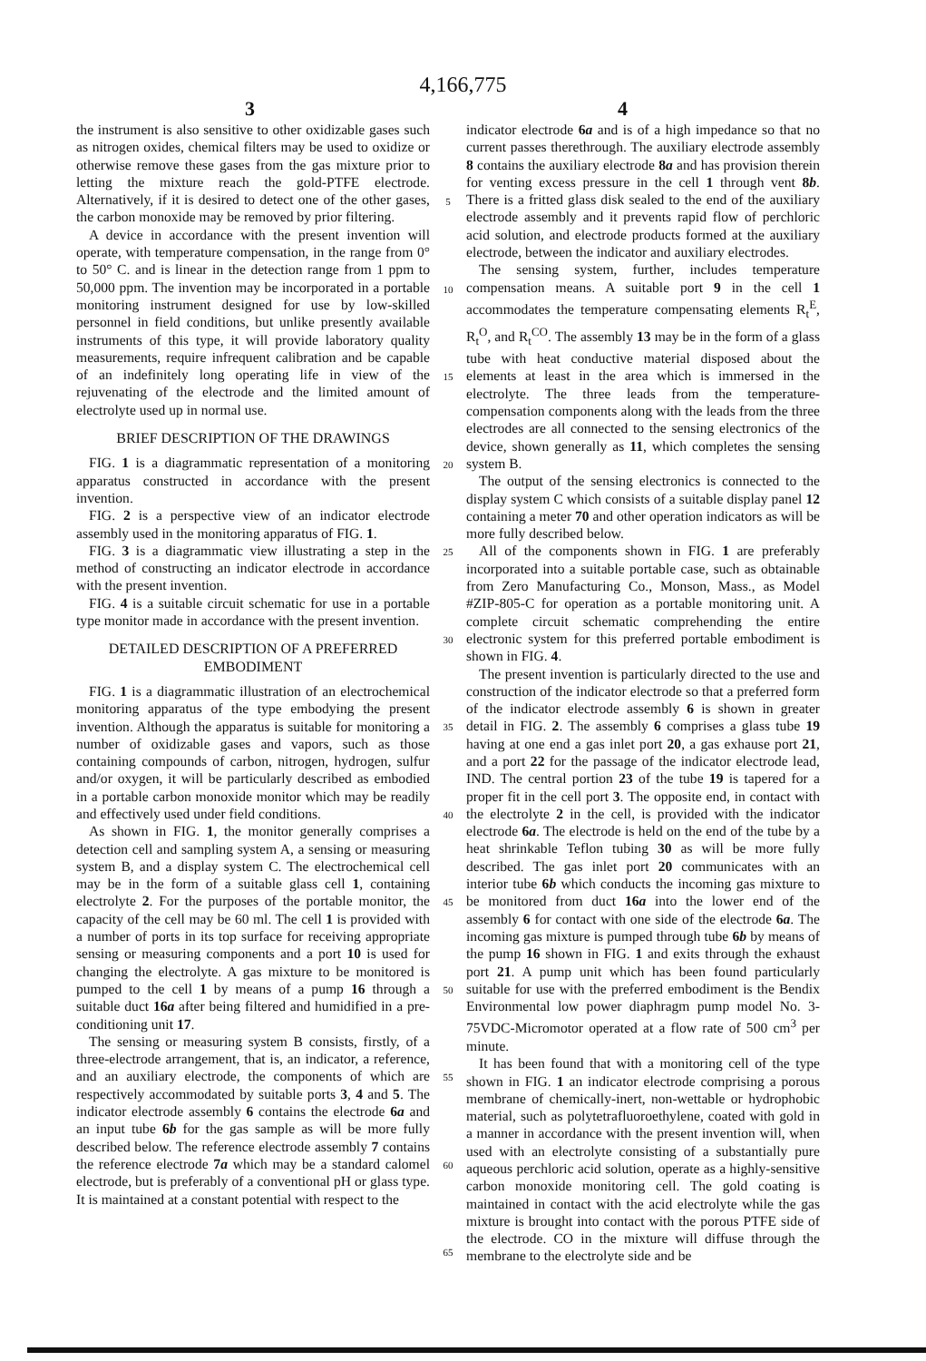4,166,775
3 4
the instrument is also sensitive to other oxidizable gases such as nitrogen oxides, chemical filters may be used to oxidize or otherwise remove these gases from the gas mixture prior to letting the mixture reach the gold-PTFE electrode. Alternatively, if it is desired to detect one of the other gases, the carbon monoxide may be removed by prior filtering.
A device in accordance with the present invention will operate, with temperature compensation, in the range from 0° to 50° C. and is linear in the detection range from 1 ppm to 50,000 ppm. The invention may be incorporated in a portable monitoring instrument designed for use by low-skilled personnel in field conditions, but unlike presently available instruments of this type, it will provide laboratory quality measurements, require infrequent calibration and be capable of an indefinitely long operating life in view of the rejuvenating of the electrode and the limited amount of electrolyte used up in normal use.
BRIEF DESCRIPTION OF THE DRAWINGS
FIG. 1 is a diagrammatic representation of a monitoring apparatus constructed in accordance with the present invention.
FIG. 2 is a perspective view of an indicator electrode assembly used in the monitoring apparatus of FIG. 1.
FIG. 3 is a diagrammatic view illustrating a step in the method of constructing an indicator electrode in accordance with the present invention.
FIG. 4 is a suitable circuit schematic for use in a portable type monitor made in accordance with the present invention.
DETAILED DESCRIPTION OF A PREFERRED EMBODIMENT
FIG. 1 is a diagrammatic illustration of an electrochemical monitoring apparatus of the type embodying the present invention. Although the apparatus is suitable for monitoring a number of oxidizable gases and vapors, such as those containing compounds of carbon, nitrogen, hydrogen, sulfur and/or oxygen, it will be particularly described as embodied in a portable carbon monoxide monitor which may be readily and effectively used under field conditions.
As shown in FIG. 1, the monitor generally comprises a detection cell and sampling system A, a sensing or measuring system B, and a display system C. The electrochemical cell may be in the form of a suitable glass cell 1, containing electrolyte 2. For the purposes of the portable monitor, the capacity of the cell may be 60 ml. The cell 1 is provided with a number of ports in its top surface for receiving appropriate sensing or measuring components and a port 10 is used for changing the electrolyte. A gas mixture to be monitored is pumped to the cell 1 by means of a pump 16 through a suitable duct 16a after being filtered and humidified in a pre-conditioning unit 17.
The sensing or measuring system B consists, firstly, of a three-electrode arrangement, that is, an indicator, a reference, and an auxiliary electrode, the components of which are respectively accommodated by suitable ports 3, 4 and 5. The indicator electrode assembly 6 contains the electrode 6a and an input tube 6b for the gas sample as will be more fully described below. The reference electrode assembly 7 contains the reference electrode 7a which may be a standard calomel electrode, but is preferably of a conventional pH or glass type. It is maintained at a constant potential with respect to the
5
10
15
20
25
30
35
40
45
50
55
60
65
indicator electrode 6a and is of a high impedance so that no current passes therethrough. The auxiliary electrode assembly 8 contains the auxiliary electrode 8a and has provision therein for venting excess pressure in the cell 1 through vent 8b. There is a fritted glass disk sealed to the end of the auxiliary electrode assembly and it prevents rapid flow of perchloric acid solution, and electrode products formed at the auxiliary electrode, between the indicator and auxiliary electrodes.
The sensing system, further, includes temperature compensation means. A suitable port 9 in the cell 1 accommodates the temperature compensating elements R<sub>t</sub><sup>E</sup>, R<sub>t</sub><sup>O</sup>, and R<sub>t</sub><sup>CO</sup>. The assembly 13 may be in the form of a glass tube with heat conductive material disposed about the elements at least in the area which is immersed in the electrolyte. The three leads from the temperature-compensation components along with the leads from the three electrodes are all connected to the sensing electronics of the device, shown generally as 11, which completes the sensing system B.
The output of the sensing electronics is connected to the display system C which consists of a suitable display panel 12 containing a meter 70 and other operation indicators as will be more fully described below.
All of the components shown in FIG. 1 are preferably incorporated into a suitable portable case, such as obtainable from Zero Manufacturing Co., Monson, Mass., as Model #ZIP-805-C for operation as a portable monitoring unit. A complete circuit schematic comprehending the entire electronic system for this preferred portable embodiment is shown in FIG. 4.
The present invention is particularly directed to the use and construction of the indicator electrode so that a preferred form of the indicator electrode assembly 6 is shown in greater detail in FIG. 2. The assembly 6 comprises a glass tube 19 having at one end a gas inlet port 20, a gas exhause port 21, and a port 22 for the passage of the indicator electrode lead, IND. The central portion 23 of the tube 19 is tapered for a proper fit in the cell port 3. The opposite end, in contact with the electrolyte 2 in the cell, is provided with the indicator electrode 6a. The electrode is held on the end of the tube by a heat shrinkable Teflon tubing 30 as will be more fully described. The gas inlet port 20 communicates with an interior tube 6b which conducts the incoming gas mixture to be monitored from duct 16a into the lower end of the assembly 6 for contact with one side of the electrode 6a. The incoming gas mixture is pumped through tube 6b by means of the pump 16 shown in FIG. 1 and exits through the exhaust port 21. A pump unit which has been found particularly suitable for use with the preferred embodiment is the Bendix Environmental low power diaphragm pump model No. 3-75VDC-Micromotor operated at a flow rate of 500 cm<sup>3</sup> per minute.
It has been found that with a monitoring cell of the type shown in FIG. 1 an indicator electrode comprising a porous membrane of chemically-inert, non-wettable or hydrophobic material, such as polytetrafluoroethylene, coated with gold in a manner in accordance with the present invention will, when used with an electrolyte consisting of a substantially pure aqueous perchloric acid solution, operate as a highly-sensitive carbon monoxide monitoring cell. The gold coating is maintained in contact with the acid electrolyte while the gas mixture is brought into contact with the porous PTFE side of the electrode. CO in the mixture will diffuse through the membrane to the electrolyte side and be